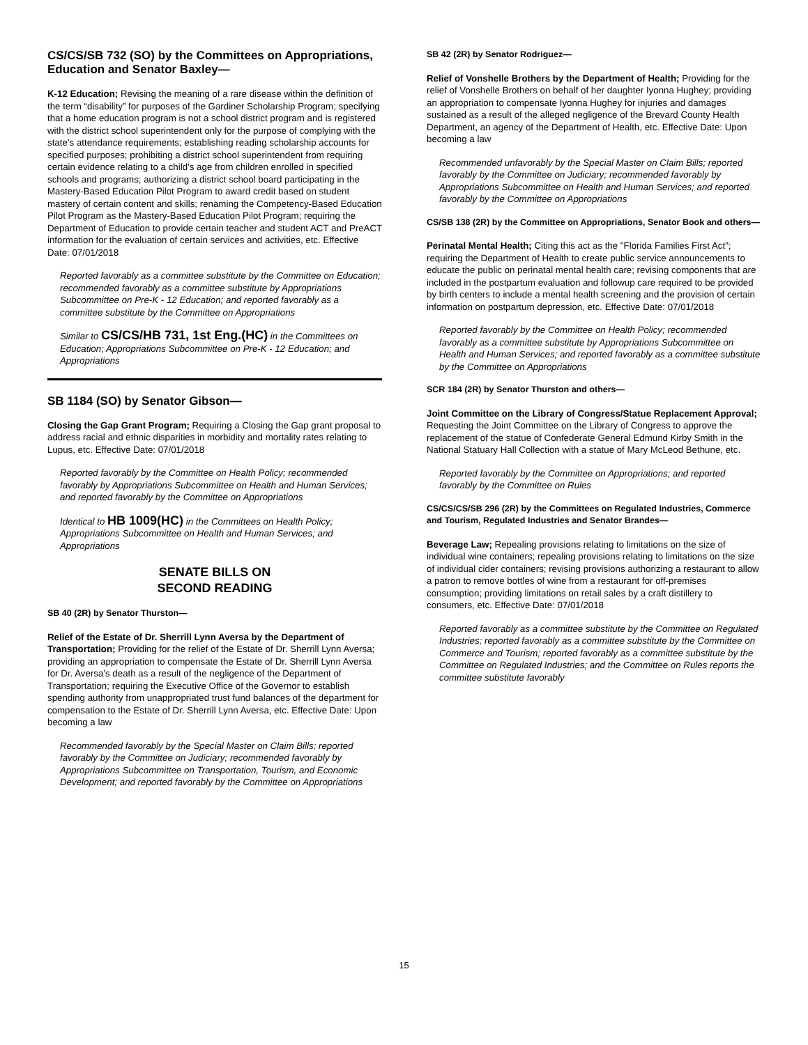CS/CS/SB 732 (SO) by the Committees on Appropriations, Education and Senator Baxley—
K-12 Education; Revising the meaning of a rare disease within the definition of the term “disability” for purposes of the Gardiner Scholarship Program; specifying that a home education program is not a school district program and is registered with the district school superintendent only for the purpose of complying with the state’s attendance requirements; establishing reading scholarship accounts for specified purposes; prohibiting a district school superintendent from requiring certain evidence relating to a child’s age from children enrolled in specified schools and programs; authorizing a district school board participating in the Mastery-Based Education Pilot Program to award credit based on student mastery of certain content and skills; renaming the Competency-Based Education Pilot Program as the Mastery-Based Education Pilot Program; requiring the Department of Education to provide certain teacher and student ACT and PreACT information for the evaluation of certain services and activities, etc. Effective Date: 07/01/2018
Reported favorably as a committee substitute by the Committee on Education; recommended favorably as a committee substitute by Appropriations Subcommittee on Pre-K - 12 Education; and reported favorably as a committee substitute by the Committee on Appropriations
Similar to CS/CS/HB 731, 1st Eng.(HC) in the Committees on Education; Appropriations Subcommittee on Pre-K - 12 Education; and Appropriations
SB 1184 (SO) by Senator Gibson—
Closing the Gap Grant Program; Requiring a Closing the Gap grant proposal to address racial and ethnic disparities in morbidity and mortality rates relating to Lupus, etc. Effective Date: 07/01/2018
Reported favorably by the Committee on Health Policy; recommended favorably by Appropriations Subcommittee on Health and Human Services; and reported favorably by the Committee on Appropriations
Identical to HB 1009(HC) in the Committees on Health Policy; Appropriations Subcommittee on Health and Human Services; and Appropriations
SENATE BILLS ON
SECOND READING
SB 40 (2R) by Senator Thurston—
Relief of the Estate of Dr. Sherrill Lynn Aversa by the Department of Transportation; Providing for the relief of the Estate of Dr. Sherrill Lynn Aversa; providing an appropriation to compensate the Estate of Dr. Sherrill Lynn Aversa for Dr. Aversa’s death as a result of the negligence of the Department of Transportation; requiring the Executive Office of the Governor to establish spending authority from unappropriated trust fund balances of the department for compensation to the Estate of Dr. Sherrill Lynn Aversa, etc. Effective Date: Upon becoming a law
Recommended favorably by the Special Master on Claim Bills; reported favorably by the Committee on Judiciary; recommended favorably by Appropriations Subcommittee on Transportation, Tourism, and Economic Development; and reported favorably by the Committee on Appropriations
SB 42 (2R) by Senator Rodriguez—
Relief of Vonshelle Brothers by the Department of Health; Providing for the relief of Vonshelle Brothers on behalf of her daughter Iyonna Hughey; providing an appropriation to compensate Iyonna Hughey for injuries and damages sustained as a result of the alleged negligence of the Brevard County Health Department, an agency of the Department of Health, etc. Effective Date: Upon becoming a law
Recommended unfavorably by the Special Master on Claim Bills; reported favorably by the Committee on Judiciary; recommended favorably by Appropriations Subcommittee on Health and Human Services; and reported favorably by the Committee on Appropriations
CS/SB 138 (2R) by the Committee on Appropriations, Senator Book and others—
Perinatal Mental Health; Citing this act as the "Florida Families First Act"; requiring the Department of Health to create public service announcements to educate the public on perinatal mental health care; revising components that are included in the postpartum evaluation and followup care required to be provided by birth centers to include a mental health screening and the provision of certain information on postpartum depression, etc. Effective Date: 07/01/2018
Reported favorably by the Committee on Health Policy; recommended favorably as a committee substitute by Appropriations Subcommittee on Health and Human Services; and reported favorably as a committee substitute by the Committee on Appropriations
SCR 184 (2R) by Senator Thurston and others—
Joint Committee on the Library of Congress/Statue Replacement Approval; Requesting the Joint Committee on the Library of Congress to approve the replacement of the statue of Confederate General Edmund Kirby Smith in the National Statuary Hall Collection with a statue of Mary McLeod Bethune, etc.
Reported favorably by the Committee on Appropriations; and reported favorably by the Committee on Rules
CS/CS/CS/SB 296 (2R) by the Committees on Regulated Industries, Commerce and Tourism, Regulated Industries and Senator Brandes—
Beverage Law; Repealing provisions relating to limitations on the size of individual wine containers; repealing provisions relating to limitations on the size of individual cider containers; revising provisions authorizing a restaurant to allow a patron to remove bottles of wine from a restaurant for off-premises consumption; providing limitations on retail sales by a craft distillery to consumers, etc. Effective Date: 07/01/2018
Reported favorably as a committee substitute by the Committee on Regulated Industries; reported favorably as a committee substitute by the Committee on Commerce and Tourism; reported favorably as a committee substitute by the Committee on Regulated Industries; and the Committee on Rules reports the committee substitute favorably
15